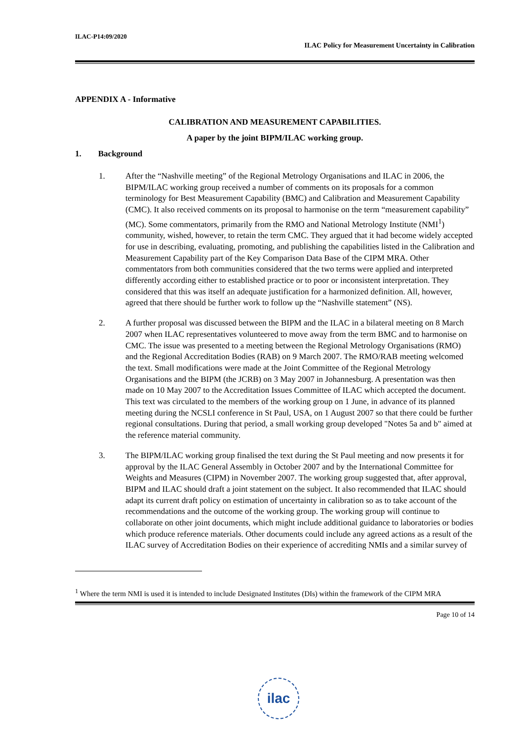ILAC-P14:09/2020
ILAC Policy for Measurement Uncertainty in Calibration
APPENDIX A - Informative
CALIBRATION AND MEASUREMENT CAPABILITIES.
A paper by the joint BIPM/ILAC working group.
1. Background
1. After the “Nashville meeting” of the Regional Metrology Organisations and ILAC in 2006, the BIPM/ILAC working group received a number of comments on its proposals for a common terminology for Best Measurement Capability (BMC) and Calibration and Measurement Capability (CMC). It also received comments on its proposal to harmonise on the term “measurement capability” (MC). Some commentators, primarily from the RMO and National Metrology Institute (NMI<sup>1</sup>) community, wished, however, to retain the term CMC. They argued that it had become widely accepted for use in describing, evaluating, promoting, and publishing the capabilities listed in the Calibration and Measurement Capability part of the Key Comparison Data Base of the CIPM MRA. Other commentators from both communities considered that the two terms were applied and interpreted differently according either to established practice or to poor or inconsistent interpretation. They considered that this was itself an adequate justification for a harmonized definition. All, however, agreed that there should be further work to follow up the “Nashville statement” (NS).
2. A further proposal was discussed between the BIPM and the ILAC in a bilateral meeting on 8 March 2007 when ILAC representatives volunteered to move away from the term BMC and to harmonise on CMC. The issue was presented to a meeting between the Regional Metrology Organisations (RMO) and the Regional Accreditation Bodies (RAB) on 9 March 2007. The RMO/RAB meeting welcomed the text. Small modifications were made at the Joint Committee of the Regional Metrology Organisations and the BIPM (the JCRB) on 3 May 2007 in Johannesburg. A presentation was then made on 10 May 2007 to the Accreditation Issues Committee of ILAC which accepted the document. This text was circulated to the members of the working group on 1 June, in advance of its planned meeting during the NCSLI conference in St Paul, USA, on 1 August 2007 so that there could be further regional consultations. During that period, a small working group developed "Notes 5a and b" aimed at the reference material community.
3. The BIPM/ILAC working group finalised the text during the St Paul meeting and now presents it for approval by the ILAC General Assembly in October 2007 and by the International Committee for Weights and Measures (CIPM) in November 2007. The working group suggested that, after approval, BIPM and ILAC should draft a joint statement on the subject. It also recommended that ILAC should adapt its current draft policy on estimation of uncertainty in calibration so as to take account of the recommendations and the outcome of the working group. The working group will continue to collaborate on other joint documents, which might include additional guidance to laboratories or bodies which produce reference materials. Other documents could include any agreed actions as a result of the ILAC survey of Accreditation Bodies on their experience of accrediting NMIs and a similar survey of
<sup>1</sup> Where the term NMI is used it is intended to include Designated Institutes (DIs) within the framework of the CIPM MRA
Page 10 of 14
ilac